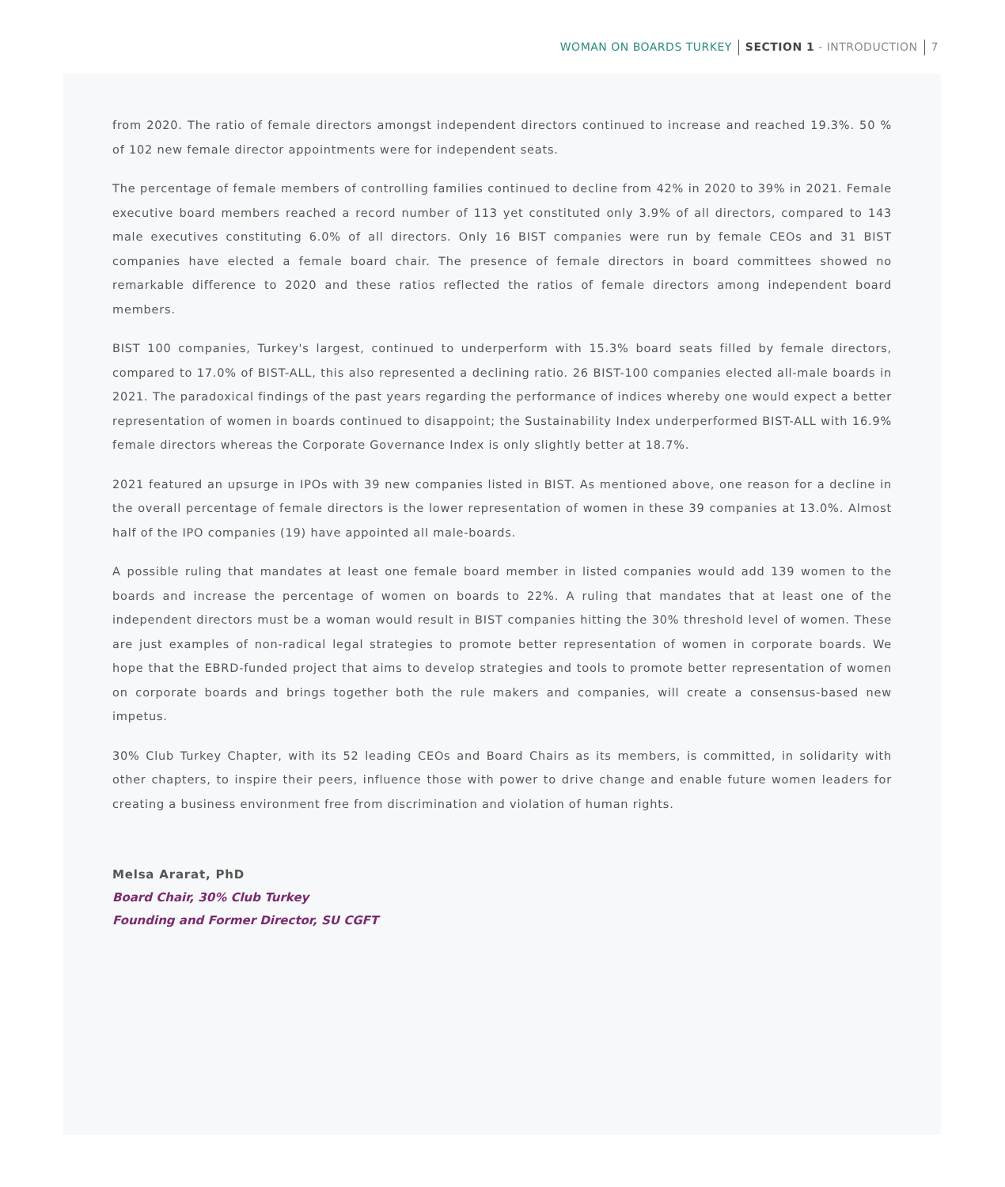WOMAN ON BOARDS TURKEY SECTION 1 - INTRODUCTION 7
from 2020. The ratio of female directors amongst independent directors continued to increase and reached 19.3%. 50 % of 102 new female director appointments were for independent seats.
The percentage of female members of controlling families continued to decline from 42% in 2020 to 39% in 2021. Female executive board members reached a record number of 113 yet constituted only 3.9% of all directors, compared to 143 male executives constituting 6.0% of all directors. Only 16 BIST companies were run by female CEOs and 31 BIST companies have elected a female board chair. The presence of female directors in board committees showed no remarkable difference to 2020 and these ratios reflected the ratios of female directors among independent board members.
BIST 100 companies, Turkey's largest, continued to underperform with 15.3% board seats filled by female directors, compared to 17.0% of BIST-ALL, this also represented a declining ratio. 26 BIST-100 companies elected all-male boards in 2021. The paradoxical findings of the past years regarding the performance of indices whereby one would expect a better representation of women in boards continued to disappoint; the Sustainability Index underperformed BIST-ALL with 16.9% female directors whereas the Corporate Governance Index is only slightly better at 18.7%.
2021 featured an upsurge in IPOs with 39 new companies listed in BIST. As mentioned above, one reason for a decline in the overall percentage of female directors is the lower representation of women in these 39 companies at 13.0%. Almost half of the IPO companies (19) have appointed all male-boards.
A possible ruling that mandates at least one female board member in listed companies would add 139 women to the boards and increase the percentage of women on boards to 22%. A ruling that mandates that at least one of the independent directors must be a woman would result in BIST companies hitting the 30% threshold level of women. These are just examples of non-radical legal strategies to promote better representation of women in corporate boards. We hope that the EBRD-funded project that aims to develop strategies and tools to promote better representation of women on corporate boards and brings together both the rule makers and companies, will create a consensus-based new impetus.
30% Club Turkey Chapter, with its 52 leading CEOs and Board Chairs as its members, is committed, in solidarity with other chapters, to inspire their peers, influence those with power to drive change and enable future women leaders for creating a business environment free from discrimination and violation of human rights.
Melsa Ararat, PhD
Board Chair, 30% Club Turkey
Founding and Former Director, SU CGFT